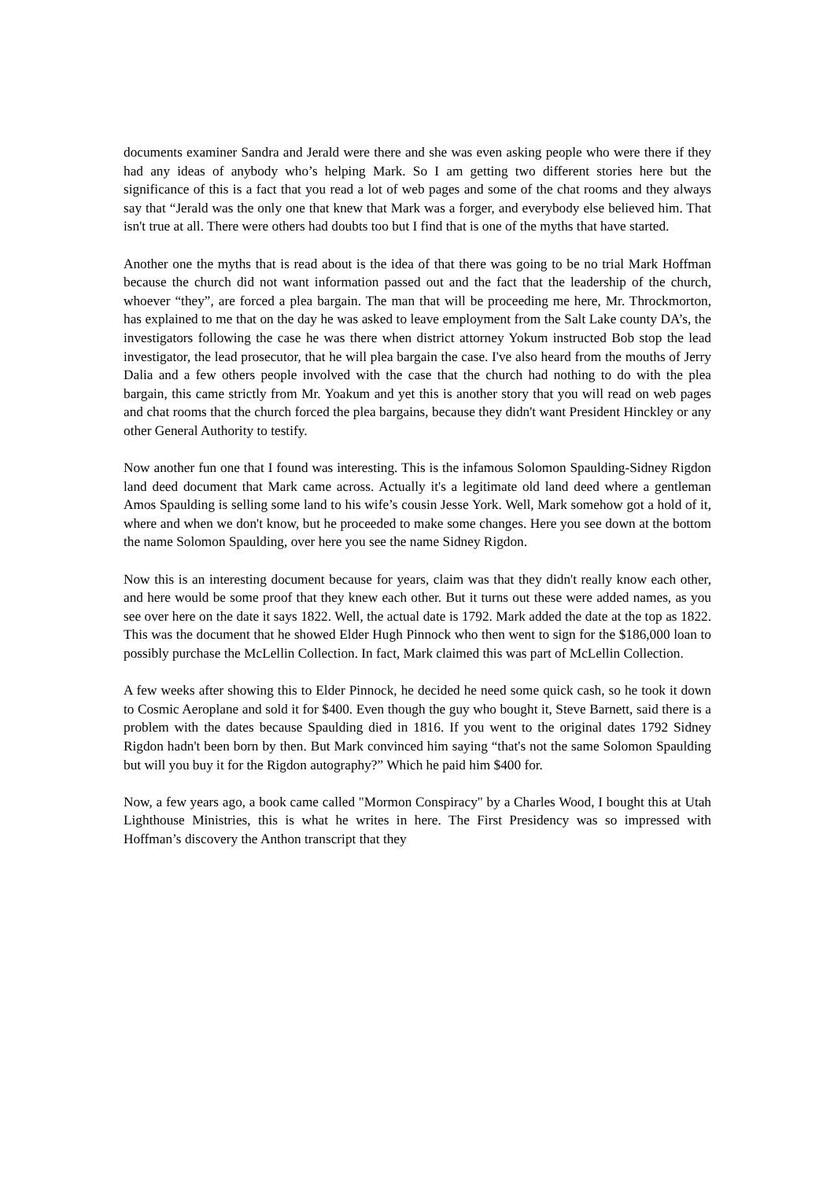documents examiner Sandra and Jerald were there and she was even asking people who were there if they had any ideas of anybody who’s helping Mark. So I am getting two different stories here but the significance of this is a fact that you read a lot of web pages and some of the chat rooms and they always say that “Jerald was the only one that knew that Mark was a forger, and everybody else believed him. That isn't true at all. There were others had doubts too but I find that is one of the myths that have started.
Another one the myths that is read about is the idea of that there was going to be no trial Mark Hoffman because the church did not want information passed out and the fact that the leadership of the church, whoever “they”, are forced a plea bargain. The man that will be proceeding me here, Mr. Throckmorton, has explained to me that on the day he was asked to leave employment from the Salt Lake county DA’s, the investigators following the case he was there when district attorney Yokum instructed Bob stop the lead investigator, the lead prosecutor, that he will plea bargain the case. I've also heard from the mouths of Jerry Dalia and a few others people involved with the case that the church had nothing to do with the plea bargain, this came strictly from Mr. Yoakum and yet this is another story that you will read on web pages and chat rooms that the church forced the plea bargains, because they didn't want President Hinckley or any other General Authority to testify.
Now another fun one that I found was interesting. This is the infamous Solomon Spaulding-Sidney Rigdon land deed document that Mark came across. Actually it's a legitimate old land deed where a gentleman Amos Spaulding is selling some land to his wife’s cousin Jesse York. Well, Mark somehow got a hold of it, where and when we don't know, but he proceeded to make some changes. Here you see down at the bottom the name Solomon Spaulding, over here you see the name Sidney Rigdon.
Now this is an interesting document because for years, claim was that they didn't really know each other, and here would be some proof that they knew each other. But it turns out these were added names, as you see over here on the date it says 1822. Well, the actual date is 1792. Mark added the date at the top as 1822. This was the document that he showed Elder Hugh Pinnock who then went to sign for the $186,000 loan to possibly purchase the McLellin Collection. In fact, Mark claimed this was part of McLellin Collection.
A few weeks after showing this to Elder Pinnock, he decided he need some quick cash, so he took it down to Cosmic Aeroplane and sold it for $400. Even though the guy who bought it, Steve Barnett, said there is a problem with the dates because Spaulding died in 1816. If you went to the original dates 1792 Sidney Rigdon hadn't been born by then. But Mark convinced him saying “that's not the same Solomon Spaulding but will you buy it for the Rigdon autography?” Which he paid him $400 for.
Now, a few years ago, a book came called "Mormon Conspiracy" by a Charles Wood, I bought this at Utah Lighthouse Ministries, this is what he writes in here. The First Presidency was so impressed with Hoffman’s discovery the Anthon transcript that they